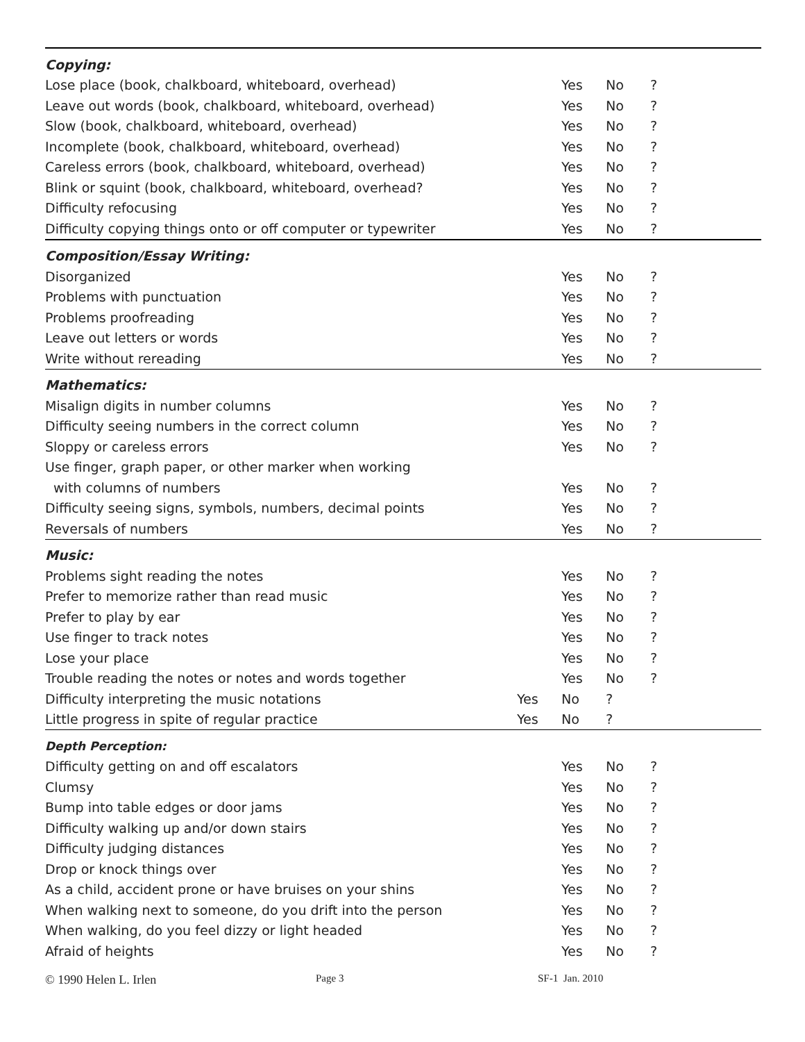| Copying: | | | | |
| Lose place (book, chalkboard, whiteboard, overhead) | | Yes | No | ? |
| Leave out words (book, chalkboard, whiteboard, overhead) | | Yes | No | ? |
| Slow (book, chalkboard, whiteboard, overhead) | | Yes | No | ? |
| Incomplete (book, chalkboard, whiteboard, overhead) | | Yes | No | ? |
| Careless errors (book, chalkboard, whiteboard, overhead) | | Yes | No | ? |
| Blink or squint (book, chalkboard, whiteboard, overhead? | | Yes | No | ? |
| Difficulty refocusing | | Yes | No | ? |
| Difficulty copying things onto or off computer or typewriter | | Yes | No | ? |
| Composition/Essay Writing: | | | | |
| Disorganized | | Yes | No | ? |
| Problems with punctuation | | Yes | No | ? |
| Problems proofreading | | Yes | No | ? |
| Leave out letters or words | | Yes | No | ? |
| Write without rereading | | Yes | No | ? |
| Mathematics: | | | | |
| Misalign digits in number columns | | Yes | No | ? |
| Difficulty seeing numbers in the correct column | | Yes | No | ? |
| Sloppy or careless errors | | Yes | No | ? |
| Use finger, graph paper, or other marker when working | | | | |
| with columns of numbers | | Yes | No | ? |
| Difficulty seeing signs, symbols, numbers, decimal points | | Yes | No | ? |
| Reversals of numbers | | Yes | No | ? |
| Music: | | | | |
| Problems sight reading the notes | | Yes | No | ? |
| Prefer to memorize rather than read music | | Yes | No | ? |
| Prefer to play by ear | | Yes | No | ? |
| Use finger to track notes | | Yes | No | ? |
| Lose your place | | Yes | No | ? |
| Trouble reading the notes or notes and words together | | Yes | No | ? |
| Difficulty interpreting the music notations | Yes | No | ? | |
| Little progress in spite of regular practice | Yes | No | ? | |
| Depth Perception: | | | | |
| Difficulty getting on and off escalators | | Yes | No | ? |
| Clumsy | | Yes | No | ? |
| Bump into table edges or door jams | | Yes | No | ? |
| Difficulty walking up and/or down stairs | | Yes | No | ? |
| Difficulty judging distances | | Yes | No | ? |
| Drop or knock things over | | Yes | No | ? |
| As a child, accident prone or have bruises on your shins | | Yes | No | ? |
| When walking next to someone, do you drift into the person | | Yes | No | ? |
| When walking, do you feel dizzy or light headed | | Yes | No | ? |
| Afraid of heights | | Yes | No | ? |
© 1990 Helen L. Irlen Page 3 SF-1 Jan. 2010